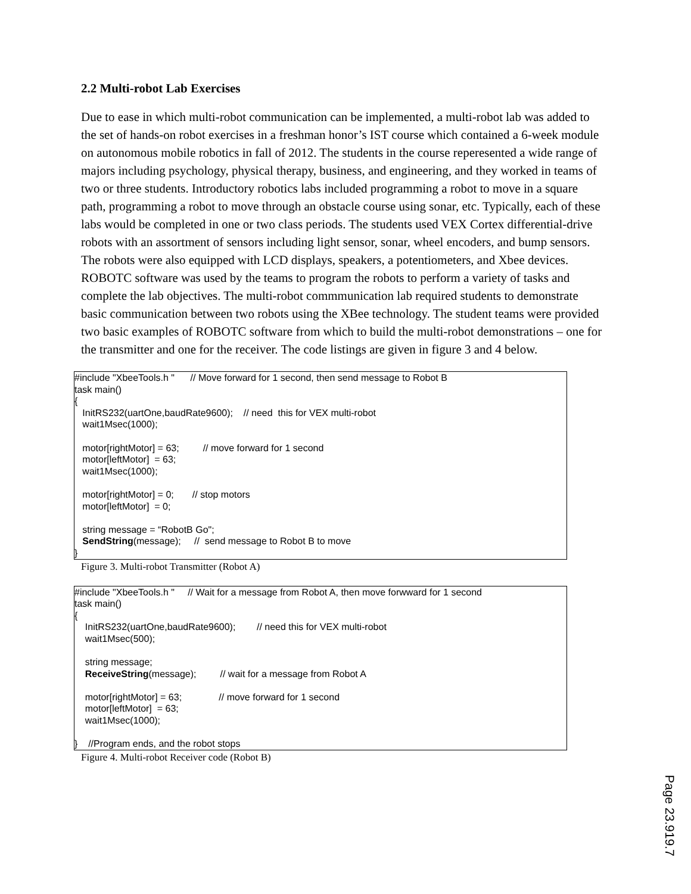2.2 Multi-robot Lab Exercises
Due to ease in which multi-robot communication can be implemented, a multi-robot lab was added to the set of hands-on robot exercises in a freshman honor’s IST course which contained a 6-week module on autonomous mobile robotics in fall of 2012. The students in the course reperesented a wide range of majors including psychology, physical therapy, business, and engineering, and they worked in teams of two or three students. Introductory robotics labs included programming a robot to move in a square path, programming a robot to move through an obstacle course using sonar, etc. Typically, each of these labs would be completed in one or two class periods. The students used VEX Cortex differential-drive robots with an assortment of sensors including light sensor, sonar, wheel encoders, and bump sensors. The robots were also equipped with LCD displays, speakers, a potentiometers, and Xbee devices. ROBOTC software was used by the teams to program the robots to perform a variety of tasks and complete the lab objectives. The multi-robot commmunication lab required students to demonstrate basic communication between two robots using the XBee technology. The student teams were provided two basic examples of ROBOTC software from which to build the multi-robot demonstrations – one for the transmitter and one for the receiver. The code listings are given in figure 3 and 4 below.
#include "XbeeTools.h " // Move forward for 1 second, then send message to Robot B task main() { InitRS232(uartOne,baudRate9600); // need this for VEX multi-robot wait1Msec(1000); motor[rightMotor] = 63; // move forward for 1 second motor[leftMotor] = 63; wait1Msec(1000); motor[rightMotor] = 0; // stop motors motor[leftMotor] = 0; string message = “RobotB Go"; SendString(message); // send message to Robot B to move }
Figure 3. Multi-robot Transmitter (Robot A)
#include "XbeeTools.h " // Wait for a message from Robot A, then move forwward for 1 second task main() { InitRS232(uartOne,baudRate9600); // need this for VEX multi-robot wait1Msec(500); string message; ReceiveString(message); // wait for a message from Robot A motor[rightMotor] = 63; // move forward for 1 second motor[leftMotor] = 63; wait1Msec(1000); } //Program ends, and the robot stops
Figure 4. Multi-robot Receiver code (Robot B)
Page 23.919.7